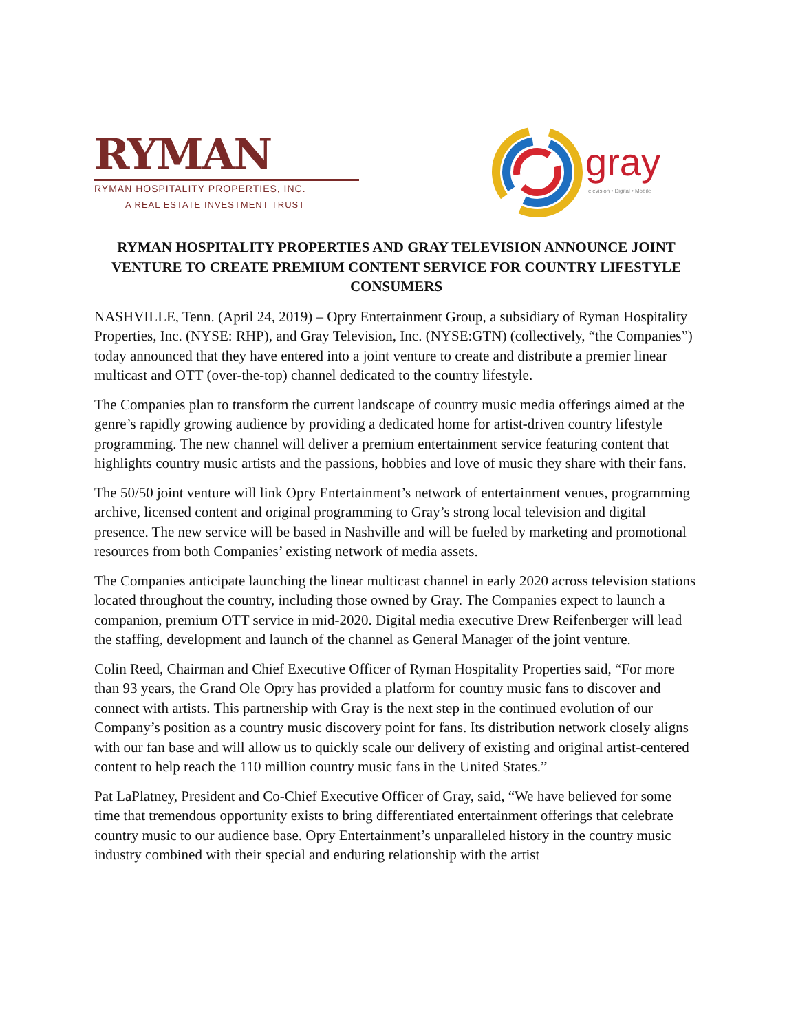RYMAN
RYMAN HOSPITALITY PROPERTIES, INC.
A REAL ESTATE INVESTMENT TRUST
gray
Television • Digital • Mobile
RYMAN HOSPITALITY PROPERTIES AND GRAY TELEVISION ANNOUNCE JOINT VENTURE TO CREATE PREMIUM CONTENT SERVICE FOR COUNTRY LIFESTYLE CONSUMERS
NASHVILLE, Tenn. (April 24, 2019) – Opry Entertainment Group, a subsidiary of Ryman Hospitality Properties, Inc. (NYSE: RHP), and Gray Television, Inc. (NYSE:GTN) (collectively, “the Companies”) today announced that they have entered into a joint venture to create and distribute a premier linear multicast and OTT (over-the-top) channel dedicated to the country lifestyle.
The Companies plan to transform the current landscape of country music media offerings aimed at the genre’s rapidly growing audience by providing a dedicated home for artist-driven country lifestyle programming. The new channel will deliver a premium entertainment service featuring content that highlights country music artists and the passions, hobbies and love of music they share with their fans.
The 50/50 joint venture will link Opry Entertainment’s network of entertainment venues, programming archive, licensed content and original programming to Gray’s strong local television and digital presence. The new service will be based in Nashville and will be fueled by marketing and promotional resources from both Companies’ existing network of media assets.
The Companies anticipate launching the linear multicast channel in early 2020 across television stations located throughout the country, including those owned by Gray. The Companies expect to launch a companion, premium OTT service in mid-2020. Digital media executive Drew Reifenberger will lead the staffing, development and launch of the channel as General Manager of the joint venture.
Colin Reed, Chairman and Chief Executive Officer of Ryman Hospitality Properties said, “For more than 93 years, the Grand Ole Opry has provided a platform for country music fans to discover and connect with artists. This partnership with Gray is the next step in the continued evolution of our Company’s position as a country music discovery point for fans. Its distribution network closely aligns with our fan base and will allow us to quickly scale our delivery of existing and original artist-centered content to help reach the 110 million country music fans in the United States.”
Pat LaPlatney, President and Co-Chief Executive Officer of Gray, said, “We have believed for some time that tremendous opportunity exists to bring differentiated entertainment offerings that celebrate country music to our audience base. Opry Entertainment’s unparalleled history in the country music industry combined with their special and enduring relationship with the artist